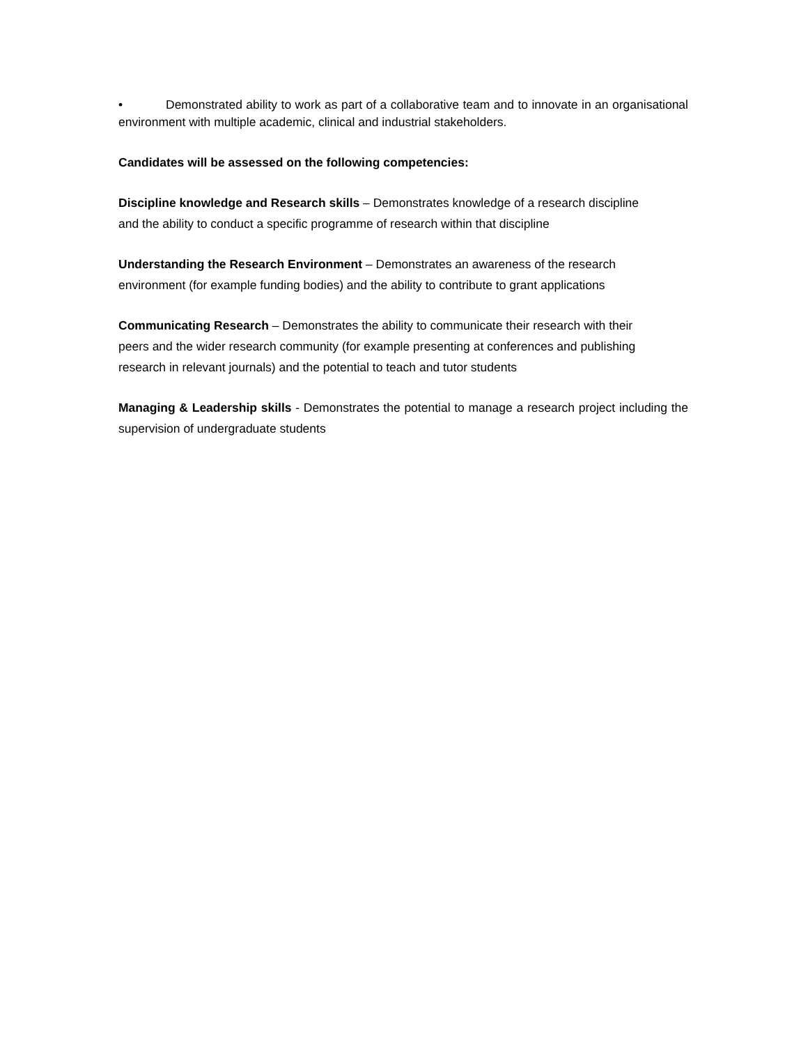• Demonstrated ability to work as part of a collaborative team and to innovate in an organisational environment with multiple academic, clinical and industrial stakeholders.
Candidates will be assessed on the following competencies:
Discipline knowledge and Research skills – Demonstrates knowledge of a research discipline
and the ability to conduct a specific programme of research within that discipline
Understanding the Research Environment – Demonstrates an awareness of the research
environment (for example funding bodies) and the ability to contribute to grant applications
Communicating Research – Demonstrates the ability to communicate their research with their
peers and the wider research community (for example presenting at conferences and publishing
research in relevant journals) and the potential to teach and tutor students
Managing & Leadership skills - Demonstrates the potential to manage a research project including the supervision of undergraduate students